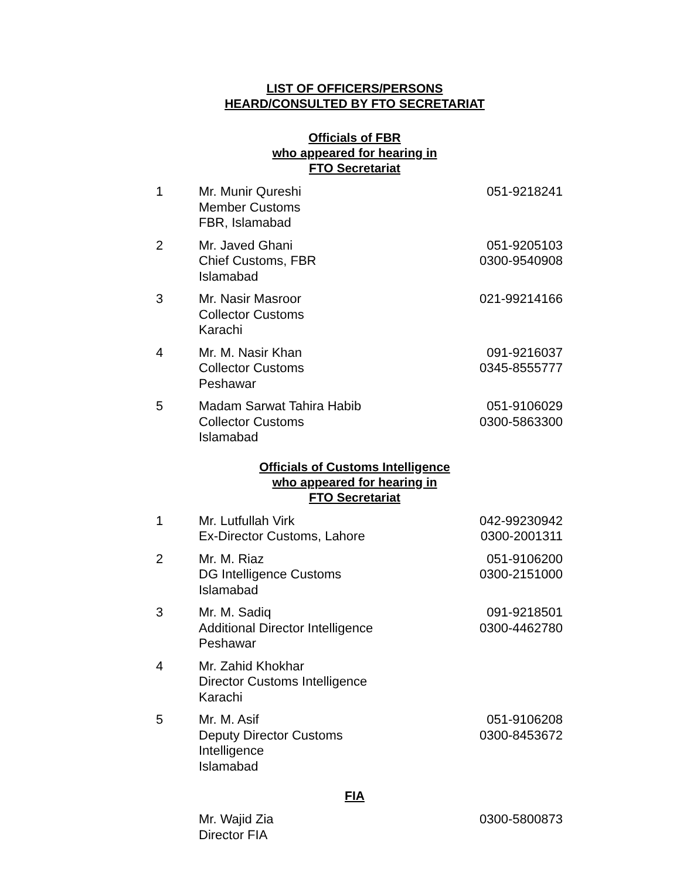LIST OF OFFICERS/PERSONS
HEARD/CONSULTED BY FTO SECRETARIAT
Officials of FBR
who appeared for hearing in
FTO Secretariat
| 1 | Mr. Munir Qureshi Member Customs FBR, Islamabad | 051-9218241 |
| 2 | Mr. Javed Ghani Chief Customs, FBR Islamabad | 051-9205103 0300-9540908 |
| 3 | Mr. Nasir Masroor Collector Customs Karachi | 021-99214166 |
| 4 | Mr. M. Nasir Khan Collector Customs Peshawar | 091-9216037 0345-8555777 |
| 5 | Madam Sarwat Tahira Habib Collector Customs Islamabad | 051-9106029 0300-5863300 |
Officials of Customs Intelligence
who appeared for hearing in
FTO Secretariat
| 1 | Mr. Lutfullah Virk Ex-Director Customs, Lahore | 042-99230942 0300-2001311 |
| 2 | Mr. M. Riaz DG Intelligence Customs Islamabad | 051-9106200 0300-2151000 |
| 3 | Mr. M. Sadiq Additional Director Intelligence Peshawar | 091-9218501 0300-4462780 |
| 4 | Mr. Zahid Khokhar Director Customs Intelligence Karachi | |
| 5 | Mr. M. Asif Deputy Director Customs Intelligence Islamabad | 051-9106208 0300-8453672 |
FIA
| | Mr. Wajid Zia Director FIA | 0300-5800873 |